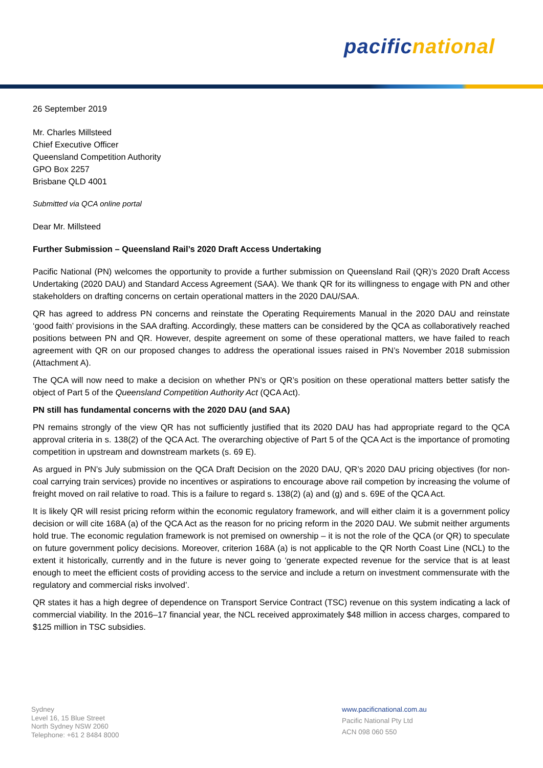pacific national
26 September 2019
Mr. Charles Millsteed
Chief Executive Officer
Queensland Competition Authority
GPO Box 2257
Brisbane QLD 4001
Submitted via QCA online portal
Dear Mr. Millsteed
Further Submission – Queensland Rail’s 2020 Draft Access Undertaking
Pacific National (PN) welcomes the opportunity to provide a further submission on Queensland Rail (QR)’s 2020 Draft Access Undertaking (2020 DAU) and Standard Access Agreement (SAA). We thank QR for its willingness to engage with PN and other stakeholders on drafting concerns on certain operational matters in the 2020 DAU/SAA.
QR has agreed to address PN concerns and reinstate the Operating Requirements Manual in the 2020 DAU and reinstate ‘good faith’ provisions in the SAA drafting. Accordingly, these matters can be considered by the QCA as collaboratively reached positions between PN and QR. However, despite agreement on some of these operational matters, we have failed to reach agreement with QR on our proposed changes to address the operational issues raised in PN’s November 2018 submission (Attachment A).
The QCA will now need to make a decision on whether PN’s or QR’s position on these operational matters better satisfy the object of Part 5 of the Queensland Competition Authority Act (QCA Act).
PN still has fundamental concerns with the 2020 DAU (and SAA)
PN remains strongly of the view QR has not sufficiently justified that its 2020 DAU has had appropriate regard to the QCA approval criteria in s. 138(2) of the QCA Act. The overarching objective of Part 5 of the QCA Act is the importance of promoting competition in upstream and downstream markets (s. 69 E).
As argued in PN’s July submission on the QCA Draft Decision on the 2020 DAU, QR’s 2020 DAU pricing objectives (for non-coal carrying train services) provide no incentives or aspirations to encourage above rail competion by increasing the volume of freight moved on rail relative to road. This is a failure to regard s. 138(2) (a) and (g) and s. 69E of the QCA Act.
It is likely QR will resist pricing reform within the economic regulatory framework, and will either claim it is a government policy decision or will cite 168A (a) of the QCA Act as the reason for no pricing reform in the 2020 DAU. We submit neither arguments hold true. The economic regulation framework is not premised on ownership – it is not the role of the QCA (or QR) to speculate on future government policy decisions. Moreover, criterion 168A (a) is not applicable to the QR North Coast Line (NCL) to the extent it historically, currently and in the future is never going to ‘generate expected revenue for the service that is at least enough to meet the efficient costs of providing access to the service and include a return on investment commensurate with the regulatory and commercial risks involved’.
QR states it has a high degree of dependence on Transport Service Contract (TSC) revenue on this system indicating a lack of commercial viability. In the 2016–17 financial year, the NCL received approximately $48 million in access charges, compared to $125 million in TSC subsidies.
Sydney
Level 16, 15 Blue Street
North Sydney NSW 2060
Telephone: +61 2 8484 8000
www.pacificnational.com.au
Pacific National Pty Ltd
ACN 098 060 550